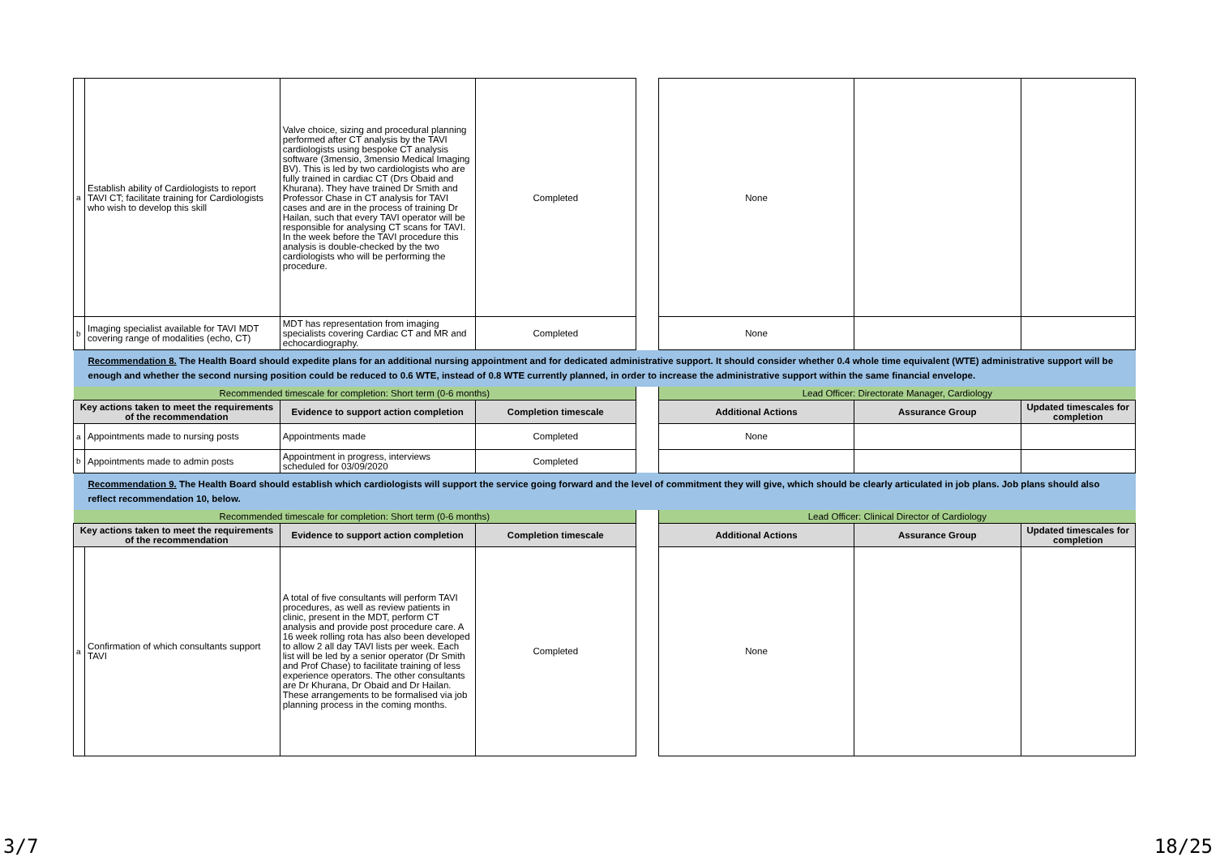| a | Establish ability of Cardiologists to report TAVI CT; facilitate training for Cardiologists who wish to develop this skill | Valve choice, sizing and procedural planning performed after CT analysis by the TAVI cardiologists using bespoke CT analysis software (3mensio, 3mensio Medical Imaging BV). This is led by two cardiologists who are fully trained in cardiac CT (Drs Obaid and Khurana). They have trained Dr Smith and Professor Chase in CT analysis for TAVI cases and are in the process of training Dr Hailan, such that every TAVI operator will be responsible for analysing CT scans for TAVI. In the week before the TAVI procedure this analysis is double-checked by the two cardiologists who will be performing the procedure. | Completed | | None | | |
| b | Imaging specialist available for TAVI MDT covering range of modalities (echo, CT) | MDT has representation from imaging specialists covering Cardiac CT and MR and echocardiography. | Completed | | None | | |
| Recommendation 8. The Health Board should expedite plans for an additional nursing appointment and for dedicated administrative support. It should consider whether 0.4 whole time equivalent (WTE) administrative support will be enough and whether the second nursing position could be reduced to 0.6 WTE, instead of 0.8 WTE currently planned, in order to increase the administrative support within the same financial envelope. | | | | | | | |
| Recommended timescale for completion: Short term (0-6 months) | | | | | Lead Officer: Directorate Manager, Cardiology | | |
| Key actions taken to meet the requirements of the recommendation | | Evidence to support action completion | Completion timescale | | Additional Actions | Assurance Group | Updated timescales for completion |
| a | Appointments made to nursing posts | Appointments made | Completed | | None | | |
| b | Appointments made to admin posts | Appointment in progress, interviews scheduled for 03/09/2020 | Completed | | | | |
| Recommendation 9. The Health Board should establish which cardiologists will support the service going forward and the level of commitment they will give, which should be clearly articulated in job plans. Job plans should also reflect recommendation 10, below. | | | | | | | |
| Recommended timescale for completion: Short term (0-6 months) | | | | | Lead Officer: Clinical Director of Cardiology | | |
| Key actions taken to meet the requirements of the recommendation | | Evidence to support action completion | Completion timescale | | Additional Actions | Assurance Group | Updated timescales for completion |
| a | Confirmation of which consultants support TAVI | A total of five consultants will perform TAVI procedures, as well as review patients in clinic, present in the MDT, perform CT analysis and provide post procedure care. A 16 week rolling rota has also been developed to allow 2 all day TAVI lists per week. Each list will be led by a senior operator (Dr Smith and Prof Chase) to facilitate training of less experience operators. The other consultants are Dr Khurana, Dr Obaid and Dr Hailan. These arrangements to be formalised via job planning process in the coming months. | Completed | | None | | |
3/7 18/25